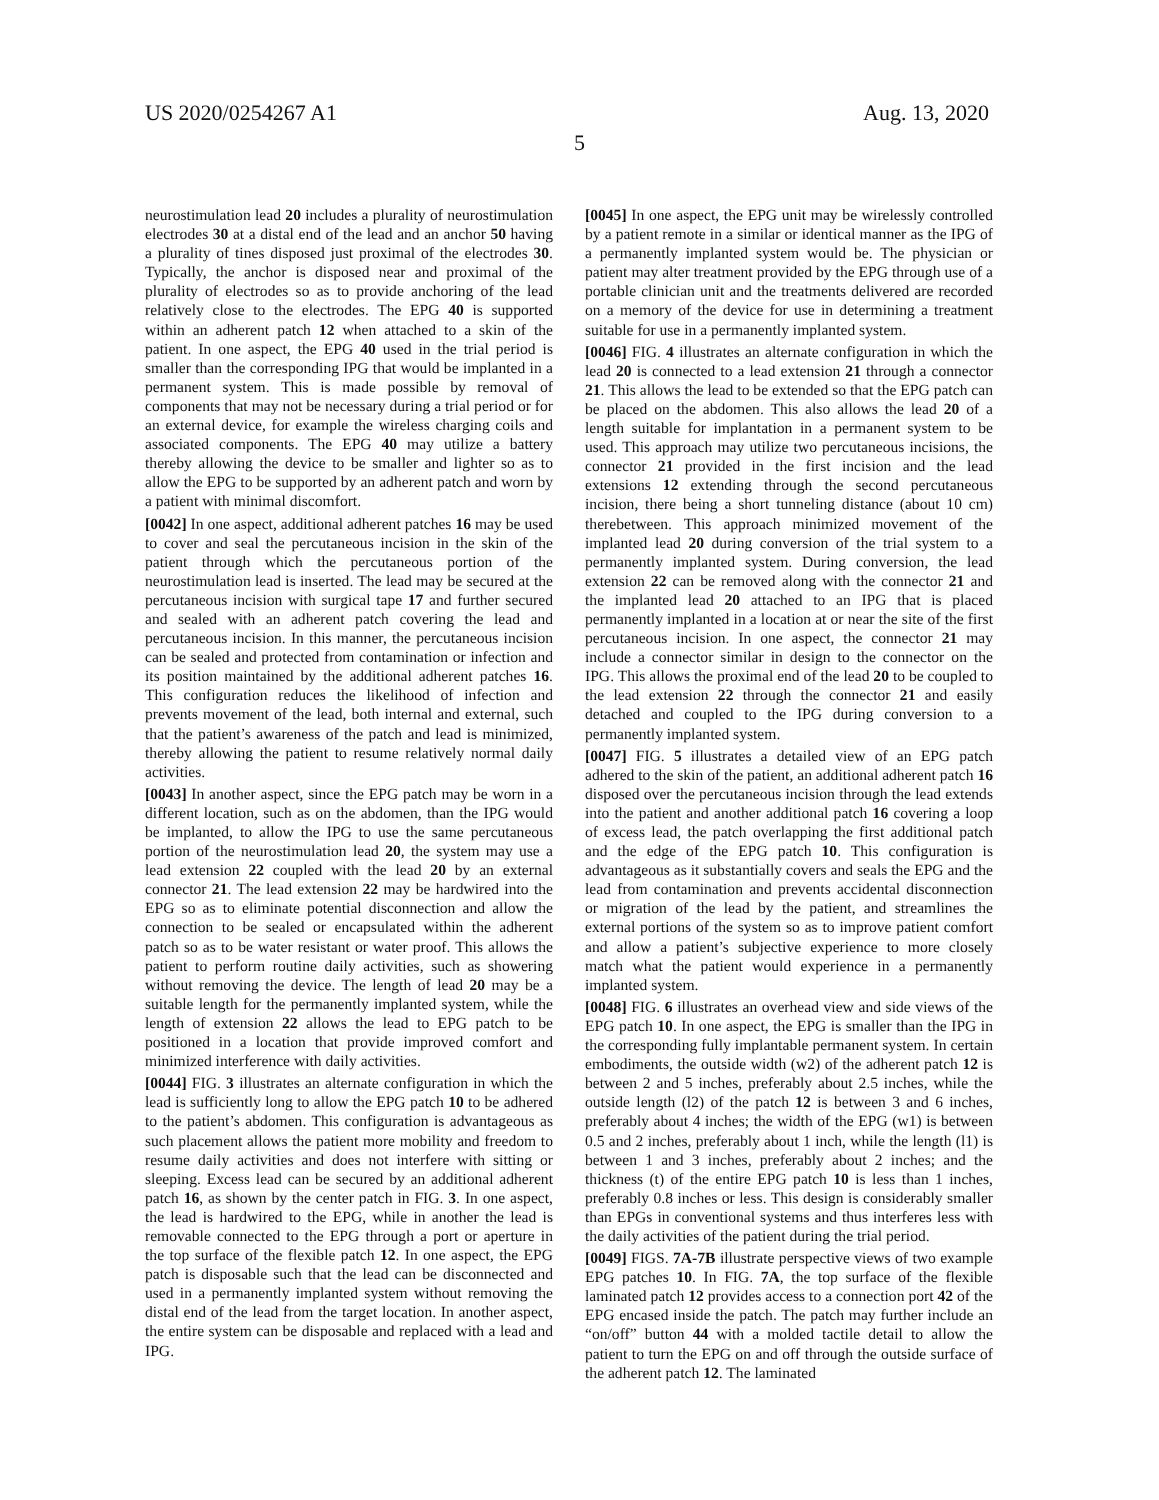US 2020/0254267 A1 Aug. 13, 2020
5
neurostimulation lead 20 includes a plurality of neurostimulation electrodes 30 at a distal end of the lead and an anchor 50 having a plurality of tines disposed just proximal of the electrodes 30. Typically, the anchor is disposed near and proximal of the plurality of electrodes so as to provide anchoring of the lead relatively close to the electrodes. The EPG 40 is supported within an adherent patch 12 when attached to a skin of the patient. In one aspect, the EPG 40 used in the trial period is smaller than the corresponding IPG that would be implanted in a permanent system. This is made possible by removal of components that may not be necessary during a trial period or for an external device, for example the wireless charging coils and associated components. The EPG 40 may utilize a battery thereby allowing the device to be smaller and lighter so as to allow the EPG to be supported by an adherent patch and worn by a patient with minimal discomfort.
[0042] In one aspect, additional adherent patches 16 may be used to cover and seal the percutaneous incision in the skin of the patient through which the percutaneous portion of the neurostimulation lead is inserted. The lead may be secured at the percutaneous incision with surgical tape 17 and further secured and sealed with an adherent patch covering the lead and percutaneous incision. In this manner, the percutaneous incision can be sealed and protected from contamination or infection and its position maintained by the additional adherent patches 16. This configuration reduces the likelihood of infection and prevents movement of the lead, both internal and external, such that the patient’s awareness of the patch and lead is minimized, thereby allowing the patient to resume relatively normal daily activities.
[0043] In another aspect, since the EPG patch may be worn in a different location, such as on the abdomen, than the IPG would be implanted, to allow the IPG to use the same percutaneous portion of the neurostimulation lead 20, the system may use a lead extension 22 coupled with the lead 20 by an external connector 21. The lead extension 22 may be hardwired into the EPG so as to eliminate potential disconnection and allow the connection to be sealed or encapsulated within the adherent patch so as to be water resistant or water proof. This allows the patient to perform routine daily activities, such as showering without removing the device. The length of lead 20 may be a suitable length for the permanently implanted system, while the length of extension 22 allows the lead to EPG patch to be positioned in a location that provide improved comfort and minimized interference with daily activities.
[0044] FIG. 3 illustrates an alternate configuration in which the lead is sufficiently long to allow the EPG patch 10 to be adhered to the patient’s abdomen. This configuration is advantageous as such placement allows the patient more mobility and freedom to resume daily activities and does not interfere with sitting or sleeping. Excess lead can be secured by an additional adherent patch 16, as shown by the center patch in FIG. 3. In one aspect, the lead is hardwired to the EPG, while in another the lead is removable connected to the EPG through a port or aperture in the top surface of the flexible patch 12. In one aspect, the EPG patch is disposable such that the lead can be disconnected and used in a permanently implanted system without removing the distal end of the lead from the target location. In another aspect, the entire system can be disposable and replaced with a lead and IPG.
[0045] In one aspect, the EPG unit may be wirelessly controlled by a patient remote in a similar or identical manner as the IPG of a permanently implanted system would be. The physician or patient may alter treatment provided by the EPG through use of a portable clinician unit and the treatments delivered are recorded on a memory of the device for use in determining a treatment suitable for use in a permanently implanted system.
[0046] FIG. 4 illustrates an alternate configuration in which the lead 20 is connected to a lead extension 21 through a connector 21. This allows the lead to be extended so that the EPG patch can be placed on the abdomen. This also allows the lead 20 of a length suitable for implantation in a permanent system to be used. This approach may utilize two percutaneous incisions, the connector 21 provided in the first incision and the lead extensions 12 extending through the second percutaneous incision, there being a short tunneling distance (about 10 cm) therebetween. This approach minimized movement of the implanted lead 20 during conversion of the trial system to a permanently implanted system. During conversion, the lead extension 22 can be removed along with the connector 21 and the implanted lead 20 attached to an IPG that is placed permanently implanted in a location at or near the site of the first percutaneous incision. In one aspect, the connector 21 may include a connector similar in design to the connector on the IPG. This allows the proximal end of the lead 20 to be coupled to the lead extension 22 through the connector 21 and easily detached and coupled to the IPG during conversion to a permanently implanted system.
[0047] FIG. 5 illustrates a detailed view of an EPG patch adhered to the skin of the patient, an additional adherent patch 16 disposed over the percutaneous incision through the lead extends into the patient and another additional patch 16 covering a loop of excess lead, the patch overlapping the first additional patch and the edge of the EPG patch 10. This configuration is advantageous as it substantially covers and seals the EPG and the lead from contamination and prevents accidental disconnection or migration of the lead by the patient, and streamlines the external portions of the system so as to improve patient comfort and allow a patient’s subjective experience to more closely match what the patient would experience in a permanently implanted system.
[0048] FIG. 6 illustrates an overhead view and side views of the EPG patch 10. In one aspect, the EPG is smaller than the IPG in the corresponding fully implantable permanent system. In certain embodiments, the outside width (w2) of the adherent patch 12 is between 2 and 5 inches, preferably about 2.5 inches, while the outside length (l2) of the patch 12 is between 3 and 6 inches, preferably about 4 inches; the width of the EPG (w1) is between 0.5 and 2 inches, preferably about 1 inch, while the length (l1) is between 1 and 3 inches, preferably about 2 inches; and the thickness (t) of the entire EPG patch 10 is less than 1 inches, preferably 0.8 inches or less. This design is considerably smaller than EPGs in conventional systems and thus interferes less with the daily activities of the patient during the trial period.
[0049] FIGS. 7A-7B illustrate perspective views of two example EPG patches 10. In FIG. 7A, the top surface of the flexible laminated patch 12 provides access to a connection port 42 of the EPG encased inside the patch. The patch may further include an “on/off” button 44 with a molded tactile detail to allow the patient to turn the EPG on and off through the outside surface of the adherent patch 12. The laminated